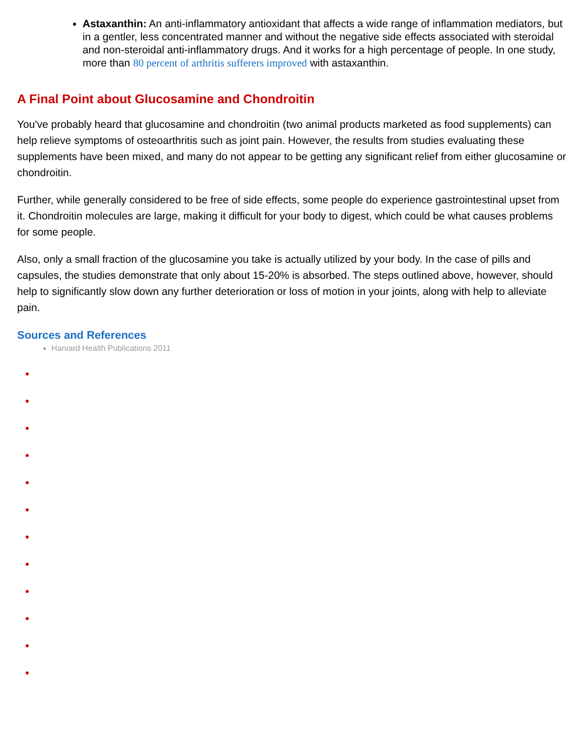Astaxanthin: An anti-inflammatory antioxidant that affects a wide range of inflammation mediators, but in a gentler, less concentrated manner and without the negative side effects associated with steroidal and non-steroidal anti-inflammatory drugs. And it works for a high percentage of people. In one study, more than 80 percent of arthritis sufferers improved with astaxanthin.
A Final Point about Glucosamine and Chondroitin
You've probably heard that glucosamine and chondroitin (two animal products marketed as food supplements) can help relieve symptoms of osteoarthritis such as joint pain. However, the results from studies evaluating these supplements have been mixed, and many do not appear to be getting any significant relief from either glucosamine or chondroitin.
Further, while generally considered to be free of side effects, some people do experience gastrointestinal upset from it. Chondroitin molecules are large, making it difficult for your body to digest, which could be what causes problems for some people.
Also, only a small fraction of the glucosamine you take is actually utilized by your body. In the case of pills and capsules, the studies demonstrate that only about 15-20% is absorbed. The steps outlined above, however, should help to significantly slow down any further deterioration or loss of motion in your joints, along with help to alleviate pain.
Sources and References
Harvard Health Publications 2011